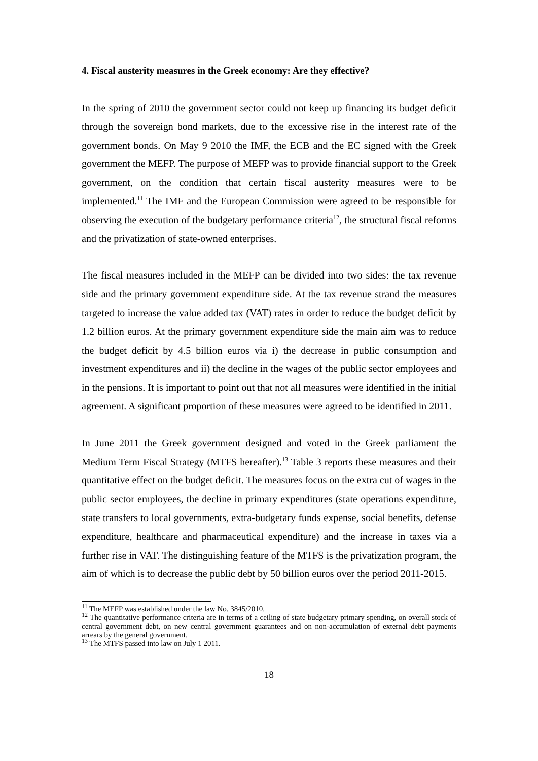4. Fiscal austerity measures in the Greek economy: Are they effective?
In the spring of 2010 the government sector could not keep up financing its budget deficit through the sovereign bond markets, due to the excessive rise in the interest rate of the government bonds. On May 9 2010 the IMF, the ECB and the EC signed with the Greek government the MEFP. The purpose of MEFP was to provide financial support to the Greek government, on the condition that certain fiscal austerity measures were to be implemented.<sup>11</sup> The IMF and the European Commission were agreed to be responsible for observing the execution of the budgetary performance criteria<sup>12</sup>, the structural fiscal reforms and the privatization of state-owned enterprises.
The fiscal measures included in the MEFP can be divided into two sides: the tax revenue side and the primary government expenditure side. At the tax revenue strand the measures targeted to increase the value added tax (VAT) rates in order to reduce the budget deficit by 1.2 billion euros. At the primary government expenditure side the main aim was to reduce the budget deficit by 4.5 billion euros via i) the decrease in public consumption and investment expenditures and ii) the decline in the wages of the public sector employees and in the pensions. It is important to point out that not all measures were identified in the initial agreement. A significant proportion of these measures were agreed to be identified in 2011.
In June 2011 the Greek government designed and voted in the Greek parliament the Medium Term Fiscal Strategy (MTFS hereafter).<sup>13</sup> Table 3 reports these measures and their quantitative effect on the budget deficit. The measures focus on the extra cut of wages in the public sector employees, the decline in primary expenditures (state operations expenditure, state transfers to local governments, extra-budgetary funds expense, social benefits, defense expenditure, healthcare and pharmaceutical expenditure) and the increase in taxes via a further rise in VAT. The distinguishing feature of the MTFS is the privatization program, the aim of which is to decrease the public debt by 50 billion euros over the period 2011-2015.
<sup>11</sup> The MEFP was established under the law No. 3845/2010.
<sup>12</sup> The quantitative performance criteria are in terms of a ceiling of state budgetary primary spending, on overall stock of central government debt, on new central government guarantees and on non-accumulation of external debt payments arrears by the general government.
<sup>13</sup> The MTFS passed into law on July 1 2011.
18